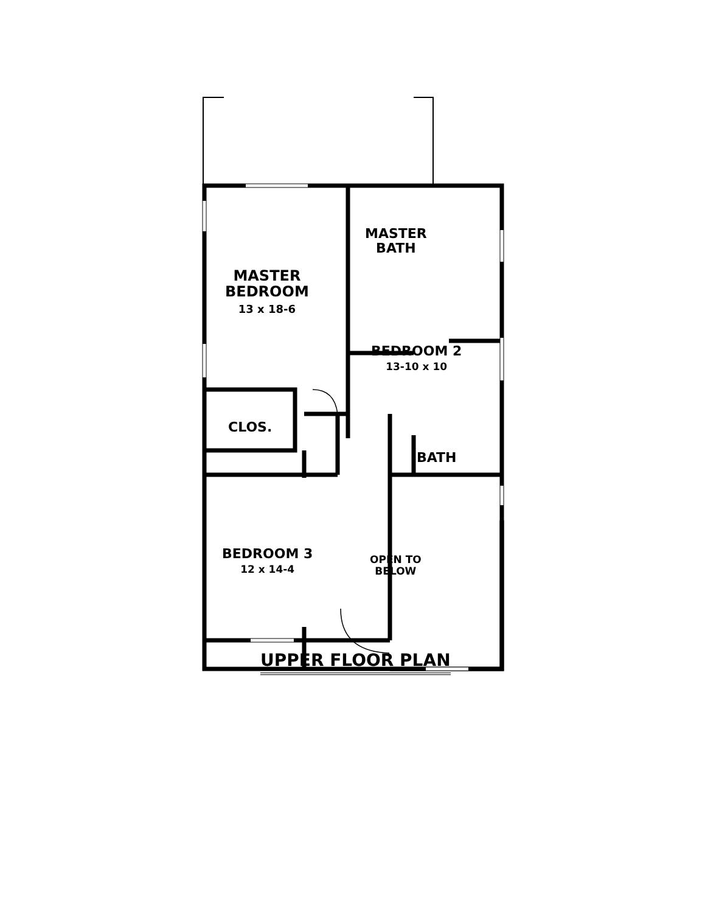MASTER
BEDROOM
13 x 18-6
MASTER
BATH
BEDROOM 2
13-10 x 10
CLOS.
BATH
BEDROOM 3
12 x 14-4
OPEN TO
BELOW
UPPER FLOOR PLAN